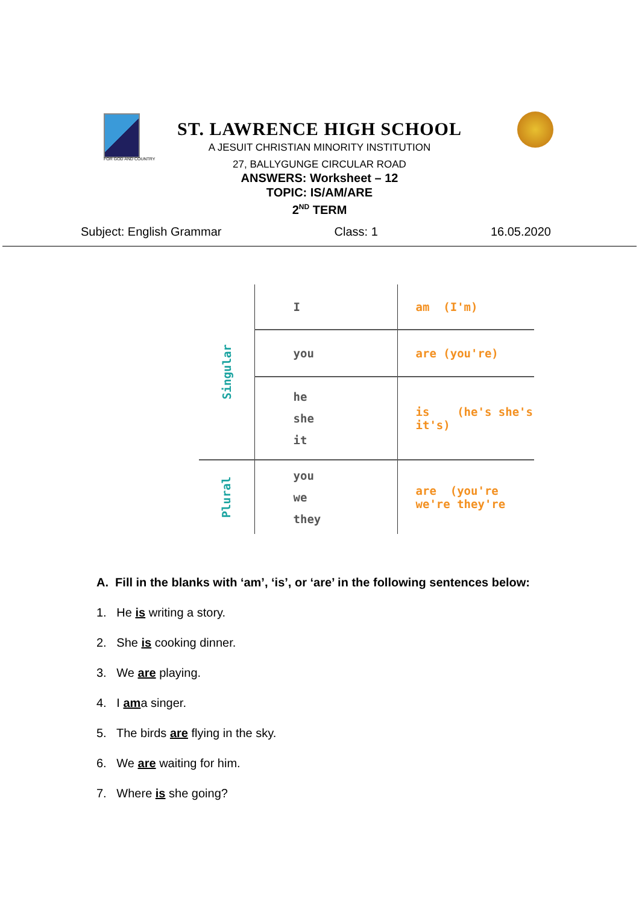ST. LAWRENCE HIGH SCHOOL
A JESUIT CHRISTIAN MINORITY INSTITUTION
27, BALLYGUNGE CIRCULAR ROAD
ANSWERS: Worksheet – 12
TOPIC: IS/AM/ARE
2<sup>ND</sup> TERM
FOR GOD AND COUNTRY
Subject: English Grammar Class: 1 16.05.2020
| Singular | I | am (I'm) |
| | you | are (you're) |
| | he she it | is (he's she's it's) |
| Plural | you we they | are (you're we're they're |
A. Fill in the blanks with ‘am’, ‘is’, or ‘are’ in the following sentences below:
1. He is writing a story.
2. She is cooking dinner.
3. We are playing.
4. I ama singer.
5. The birds are flying in the sky.
6. We are waiting for him.
7. Where is she going?